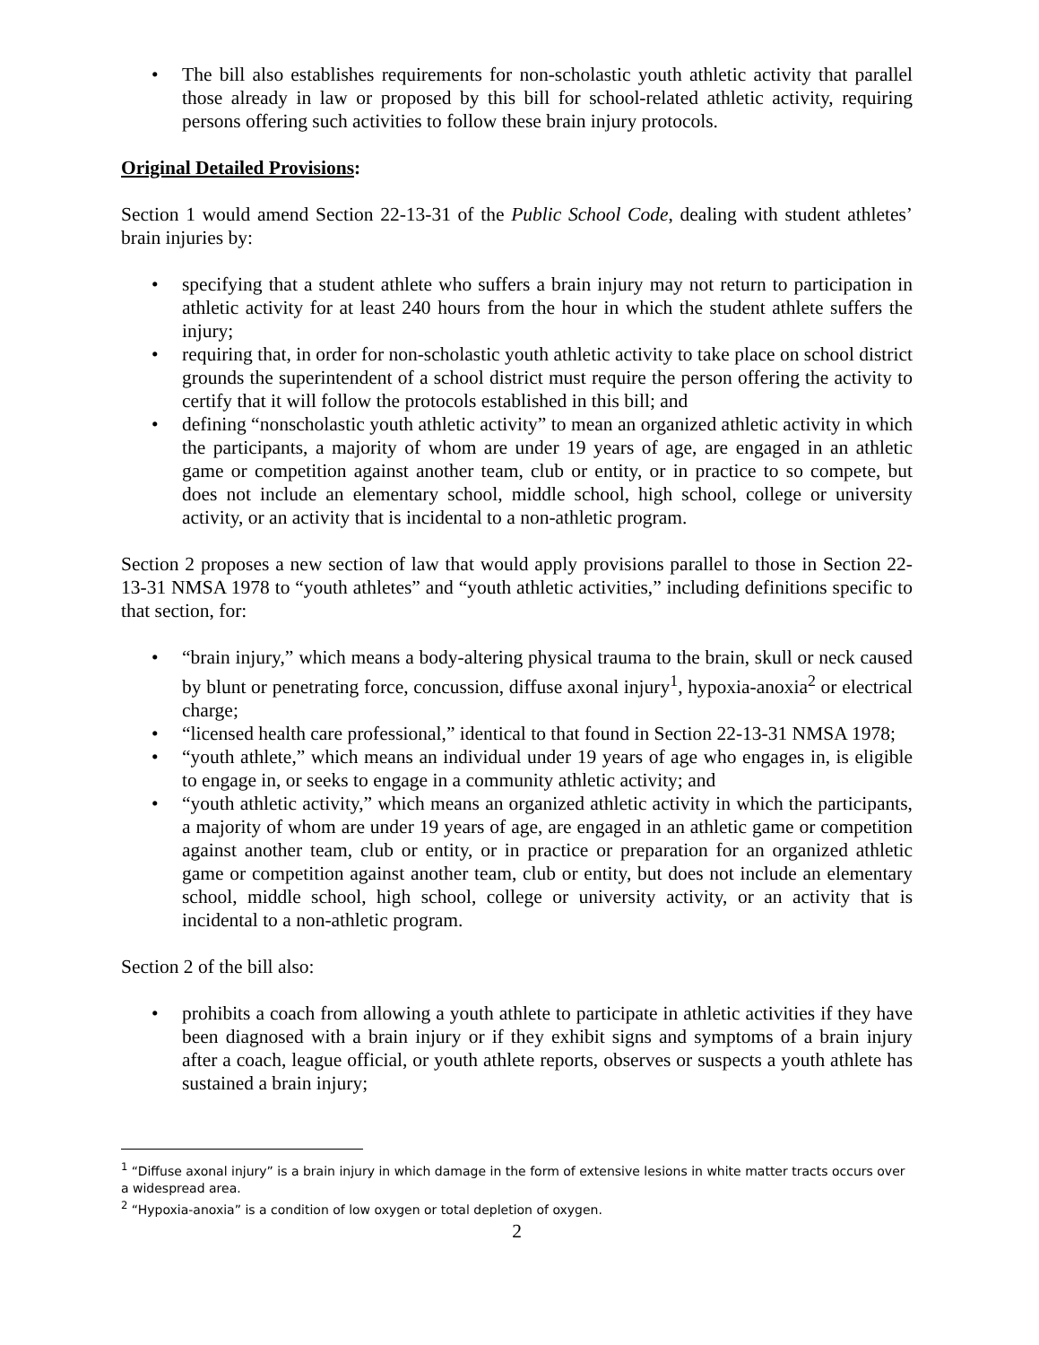• The bill also establishes requirements for non-scholastic youth athletic activity that parallel those already in law or proposed by this bill for school-related athletic activity, requiring persons offering such activities to follow these brain injury protocols.
Original Detailed Provisions:
Section 1 would amend Section 22-13-31 of the Public School Code, dealing with student athletes’ brain injuries by:
• specifying that a student athlete who suffers a brain injury may not return to participation in athletic activity for at least 240 hours from the hour in which the student athlete suffers the injury;
• requiring that, in order for non-scholastic youth athletic activity to take place on school district grounds the superintendent of a school district must require the person offering the activity to certify that it will follow the protocols established in this bill; and
• defining “nonscholastic youth athletic activity” to mean an organized athletic activity in which the participants, a majority of whom are under 19 years of age, are engaged in an athletic game or competition against another team, club or entity, or in practice to so compete, but does not include an elementary school, middle school, high school, college or university activity, or an activity that is incidental to a non-athletic program.
Section 2 proposes a new section of law that would apply provisions parallel to those in Section 22-13-31 NMSA 1978 to “youth athletes” and “youth athletic activities,” including definitions specific to that section, for:
• “brain injury,” which means a body-altering physical trauma to the brain, skull or neck caused by blunt or penetrating force, concussion, diffuse axonal injury<sup>1</sup>, hypoxia-anoxia<sup>2</sup> or electrical charge;
• “licensed health care professional,” identical to that found in Section 22-13-31 NMSA 1978;
• “youth athlete,” which means an individual under 19 years of age who engages in, is eligible to engage in, or seeks to engage in a community athletic activity; and
• “youth athletic activity,” which means an organized athletic activity in which the participants, a majority of whom are under 19 years of age, are engaged in an athletic game or competition against another team, club or entity, or in practice or preparation for an organized athletic game or competition against another team, club or entity, but does not include an elementary school, middle school, high school, college or university activity, or an activity that is incidental to a non-athletic program.
Section 2 of the bill also:
• prohibits a coach from allowing a youth athlete to participate in athletic activities if they have been diagnosed with a brain injury or if they exhibit signs and symptoms of a brain injury after a coach, league official, or youth athlete reports, observes or suspects a youth athlete has sustained a brain injury;
<sup>1</sup> “Diffuse axonal injury” is a brain injury in which damage in the form of extensive lesions in white matter tracts occurs over a widespread area.
<sup>2</sup> “Hypoxia-anoxia” is a condition of low oxygen or total depletion of oxygen.
2